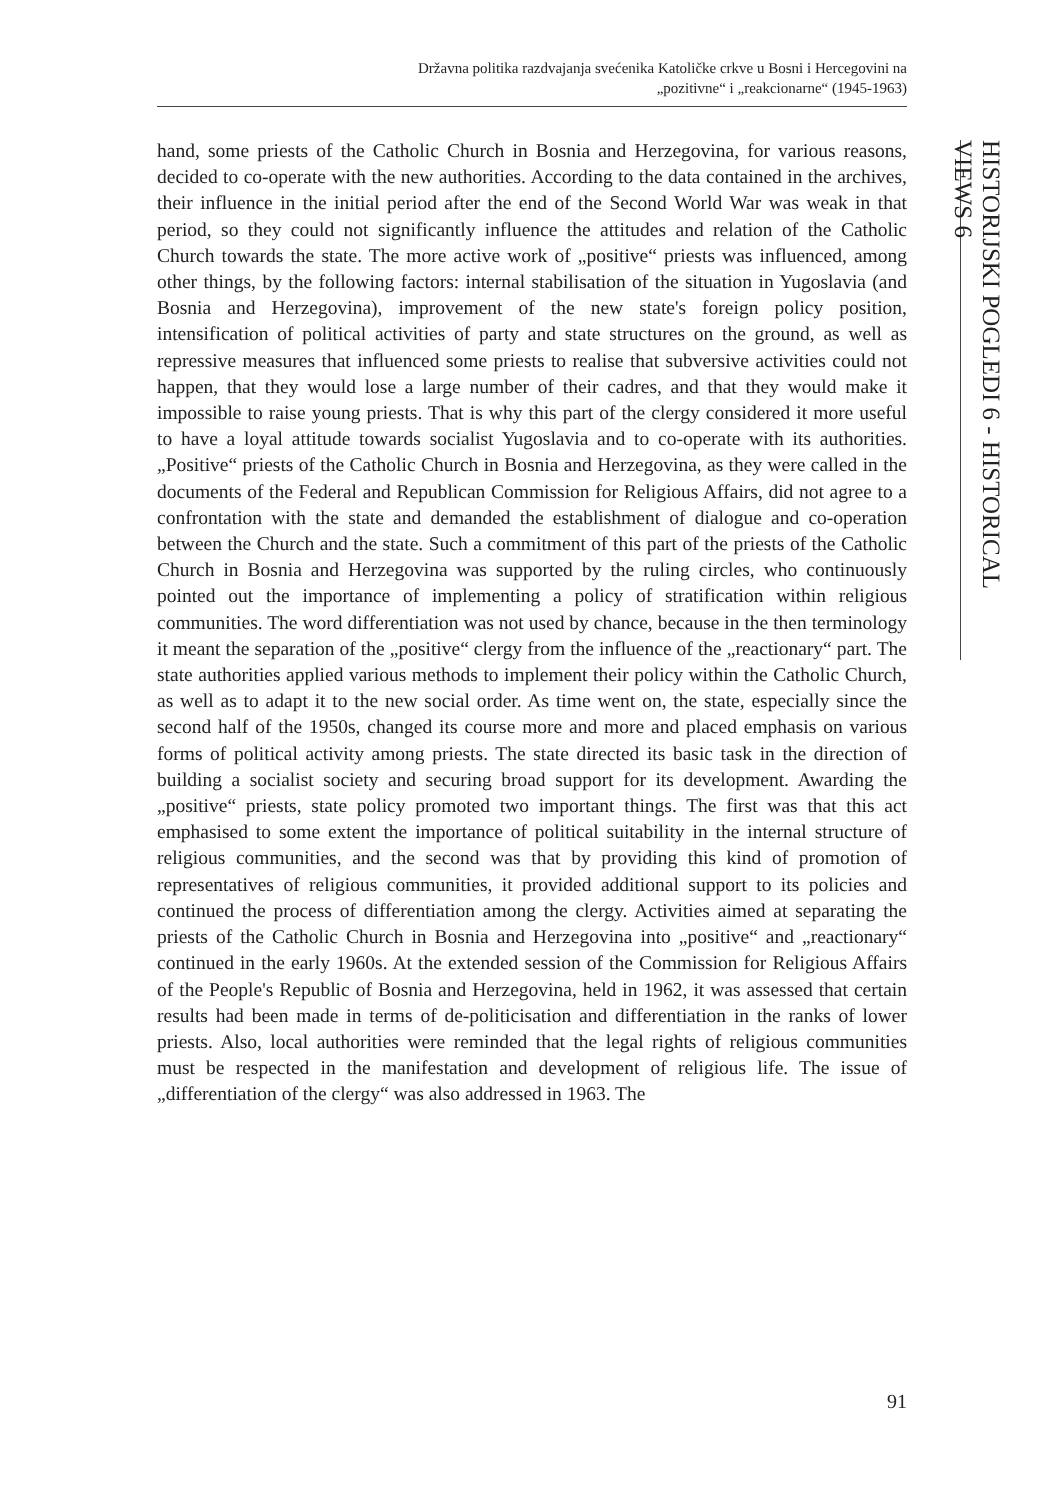Državna politika razdvajanja svećenika Katoličke crkve u Bosni i Hercegovini na
„pozitivne“ i „reakcionarne“ (1945-1963)
HISTORIJSKI POGLEDI 6 - HISTORICAL VIEWS 6
hand, some priests of the Catholic Church in Bosnia and Herzegovina, for various reasons, decided to co-operate with the new authorities. According to the data contained in the archives, their influence in the initial period after the end of the Second World War was weak in that period, so they could not significantly influence the attitudes and relation of the Catholic Church towards the state. The more active work of „positive“ priests was influenced, among other things, by the following factors: internal stabilisation of the situation in Yugoslavia (and Bosnia and Herzegovina), improvement of the new state's foreign policy position, intensification of political activities of party and state structures on the ground, as well as repressive measures that influenced some priests to realise that subversive activities could not happen, that they would lose a large number of their cadres, and that they would make it impossible to raise young priests. That is why this part of the clergy considered it more useful to have a loyal attitude towards socialist Yugoslavia and to co-operate with its authorities. „Positive“ priests of the Catholic Church in Bosnia and Herzegovina, as they were called in the documents of the Federal and Republican Commission for Religious Affairs, did not agree to a confrontation with the state and demanded the establishment of dialogue and co-operation between the Church and the state. Such a commitment of this part of the priests of the Catholic Church in Bosnia and Herzegovina was supported by the ruling circles, who continuously pointed out the importance of implementing a policy of stratification within religious communities. The word differentiation was not used by chance, because in the then terminology it meant the separation of the „positive“ clergy from the influence of the „reactionary“ part. The state authorities applied various methods to implement their policy within the Catholic Church, as well as to adapt it to the new social order. As time went on, the state, especially since the second half of the 1950s, changed its course more and more and placed emphasis on various forms of political activity among priests. The state directed its basic task in the direction of building a socialist society and securing broad support for its development. Awarding the „positive“ priests, state policy promoted two important things. The first was that this act emphasised to some extent the importance of political suitability in the internal structure of religious communities, and the second was that by providing this kind of promotion of representatives of religious communities, it provided additional support to its policies and continued the process of differentiation among the clergy. Activities aimed at separating the priests of the Catholic Church in Bosnia and Herzegovina into „positive“ and „reactionary“ continued in the early 1960s. At the extended session of the Commission for Religious Affairs of the People's Republic of Bosnia and Herzegovina, held in 1962, it was assessed that certain results had been made in terms of de-politicisation and differentiation in the ranks of lower priests. Also, local authorities were reminded that the legal rights of religious communities must be respected in the manifestation and development of religious life. The issue of „differentiation of the clergy“ was also addressed in 1963. The
91